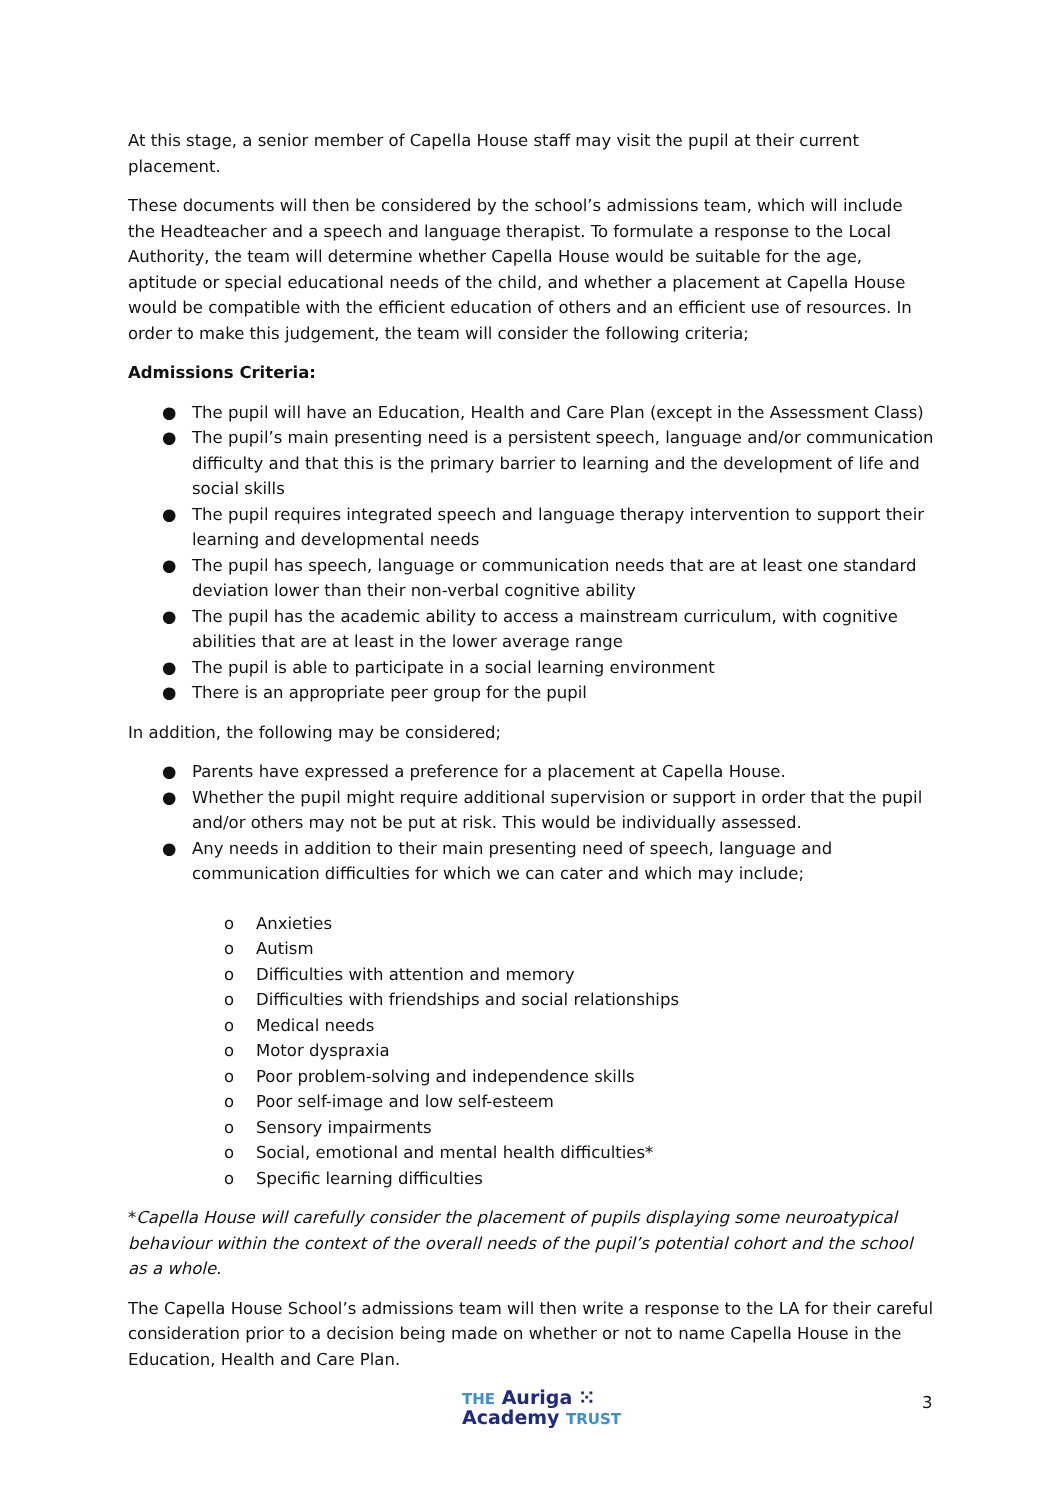At this stage, a senior member of Capella House staff may visit the pupil at their current placement.
These documents will then be considered by the school’s admissions team, which will include the Headteacher and a speech and language therapist. To formulate a response to the Local Authority, the team will determine whether Capella House would be suitable for the age, aptitude or special educational needs of the child, and whether a placement at Capella House would be compatible with the efficient education of others and an efficient use of resources. In order to make this judgement, the team will consider the following criteria;
Admissions Criteria:
● The pupil will have an Education, Health and Care Plan (except in the Assessment Class)
● The pupil’s main presenting need is a persistent speech, language and/or communication difficulty and that this is the primary barrier to learning and the development of life and social skills
● The pupil requires integrated speech and language therapy intervention to support their learning and developmental needs
● The pupil has speech, language or communication needs that are at least one standard deviation lower than their non-verbal cognitive ability
● The pupil has the academic ability to access a mainstream curriculum, with cognitive abilities that are at least in the lower average range
● The pupil is able to participate in a social learning environment
● There is an appropriate peer group for the pupil
In addition, the following may be considered;
● Parents have expressed a preference for a placement at Capella House.
● Whether the pupil might require additional supervision or support in order that the pupil and/or others may not be put at risk. This would be individually assessed.
● Any needs in addition to their main presenting need of speech, language and communication difficulties for which we can cater and which may include;
o Anxieties
o Autism
o Difficulties with attention and memory
o Difficulties with friendships and social relationships
o Medical needs
o Motor dyspraxia
o Poor problem-solving and independence skills
o Poor self-image and low self-esteem
o Sensory impairments
o Social, emotional and mental health difficulties*
o Specific learning difficulties
*Capella House will carefully consider the placement of pupils displaying some neuroatypical behaviour within the context of the overall needs of the pupil’s potential cohort and the school as a whole.
The Capella House School’s admissions team will then write a response to the LA for their careful consideration prior to a decision being made on whether or not to name Capella House in the Education, Health and Care Plan.
THE Auriga ⁙
Academy TRUST
3